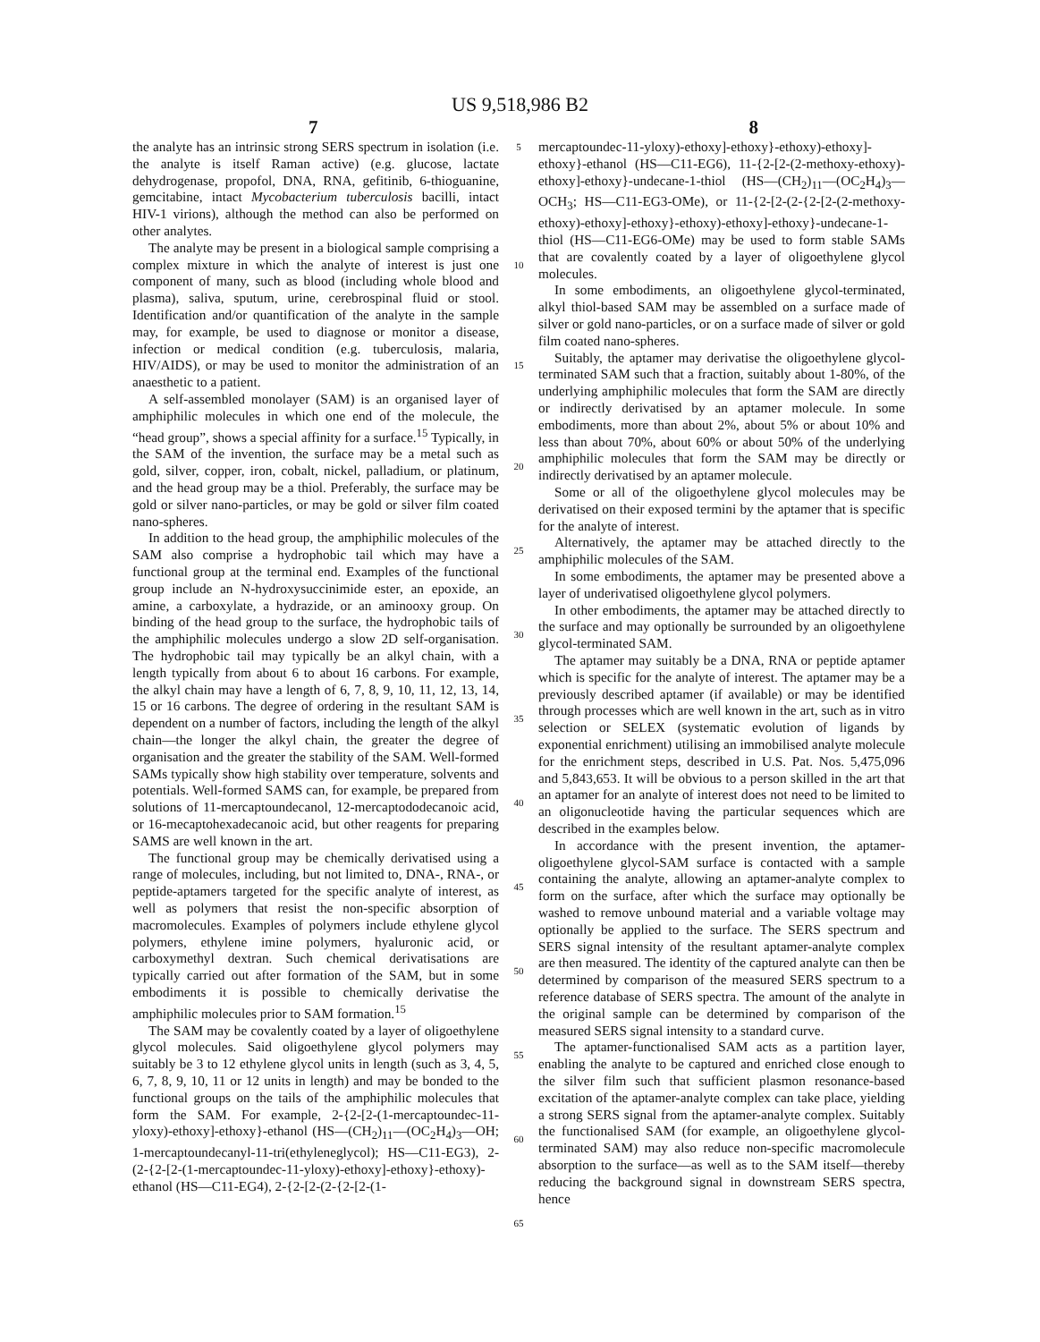US 9,518,986 B2
7 8
the analyte has an intrinsic strong SERS spectrum in isolation (i.e. the analyte is itself Raman active) (e.g. glucose, lactate dehydrogenase, propofol, DNA, RNA, gefitinib, 6-thioguanine, gemcitabine, intact Mycobacterium tuberculosis bacilli, intact HIV-1 virions), although the method can also be performed on other analytes.
The analyte may be present in a biological sample comprising a complex mixture in which the analyte of interest is just one component of many, such as blood (including whole blood and plasma), saliva, sputum, urine, cerebrospinal fluid or stool. Identification and/or quantification of the analyte in the sample may, for example, be used to diagnose or monitor a disease, infection or medical condition (e.g. tuberculosis, malaria, HIV/AIDS), or may be used to monitor the administration of an anaesthetic to a patient.
A self-assembled monolayer (SAM) is an organised layer of amphiphilic molecules in which one end of the molecule, the “head group”, shows a special affinity for a surface.<sup>15</sup> Typically, in the SAM of the invention, the surface may be a metal such as gold, silver, copper, iron, cobalt, nickel, palladium, or platinum, and the head group may be a thiol. Preferably, the surface may be gold or silver nano-particles, or may be gold or silver film coated nano-spheres.
In addition to the head group, the amphiphilic molecules of the SAM also comprise a hydrophobic tail which may have a functional group at the terminal end. Examples of the functional group include an N-hydroxysuccinimide ester, an epoxide, an amine, a carboxylate, a hydrazide, or an aminooxy group. On binding of the head group to the surface, the hydrophobic tails of the amphiphilic molecules undergo a slow 2D self-organisation. The hydrophobic tail may typically be an alkyl chain, with a length typically from about 6 to about 16 carbons. For example, the alkyl chain may have a length of 6, 7, 8, 9, 10, 11, 12, 13, 14, 15 or 16 carbons. The degree of ordering in the resultant SAM is dependent on a number of factors, including the length of the alkyl chain—the longer the alkyl chain, the greater the degree of organisation and the greater the stability of the SAM. Well-formed SAMs typically show high stability over temperature, solvents and potentials. Well-formed SAMS can, for example, be prepared from solutions of 11-mercaptoundecanol, 12-mercaptododecanoic acid, or 16-mecaptohexadecanoic acid, but other reagents for preparing SAMS are well known in the art.
The functional group may be chemically derivatised using a range of molecules, including, but not limited to, DNA-, RNA-, or peptide-aptamers targeted for the specific analyte of interest, as well as polymers that resist the non-specific absorption of macromolecules. Examples of polymers include ethylene glycol polymers, ethylene imine polymers, hyaluronic acid, or carboxymethyl dextran. Such chemical derivatisations are typically carried out after formation of the SAM, but in some embodiments it is possible to chemically derivatise the amphiphilic molecules prior to SAM formation.<sup>15</sup>
The SAM may be covalently coated by a layer of oligoethylene glycol molecules. Said oligoethylene glycol polymers may suitably be 3 to 12 ethylene glycol units in length (such as 3, 4, 5, 6, 7, 8, 9, 10, 11 or 12 units in length) and may be bonded to the functional groups on the tails of the amphiphilic molecules that form the SAM. For example, 2-{2-[2-(1-mercaptoundec-11-yloxy)-ethoxy]-ethoxy}-ethanol (HS—(CH<sub>2</sub>)<sub>11</sub>—(OC<sub>2</sub>H<sub>4</sub>)<sub>3</sub>—OH; 1-mercaptoundecanyl-11-tri(ethyleneglycol); HS—C11-EG3), 2-(2-{2-[2-(1-mercaptoundec-11-yloxy)-ethoxy]-ethoxy}-ethoxy)-ethanol (HS—C11-EG4), 2-{2-[2-(2-{2-[2-(1-
5
10
15
20
25
30
35
40
45
50
55
60
65
mercaptoundec-11-yloxy)-ethoxy]-ethoxy}-ethoxy)-ethoxy]-ethoxy}-ethanol (HS—C11-EG6), 11-{2-[2-(2-methoxy-ethoxy)-ethoxy]-ethoxy}-undecane-1-thiol (HS—(CH<sub>2</sub>)<sub>11</sub>—(OC<sub>2</sub>H<sub>4</sub>)<sub>3</sub>—OCH<sub>3</sub>; HS—C11-EG3-OMe), or 11-{2-[2-(2-{2-[2-(2-methoxy-ethoxy)-ethoxy]-ethoxy}-ethoxy)-ethoxy]-ethoxy}-undecane-1-thiol (HS—C11-EG6-OMe) may be used to form stable SAMs that are covalently coated by a layer of oligoethylene glycol molecules.
In some embodiments, an oligoethylene glycol-terminated, alkyl thiol-based SAM may be assembled on a surface made of silver or gold nano-particles, or on a surface made of silver or gold film coated nano-spheres.
Suitably, the aptamer may derivatise the oligoethylene glycol-terminated SAM such that a fraction, suitably about 1-80%, of the underlying amphiphilic molecules that form the SAM are directly or indirectly derivatised by an aptamer molecule. In some embodiments, more than about 2%, about 5% or about 10% and less than about 70%, about 60% or about 50% of the underlying amphiphilic molecules that form the SAM may be directly or indirectly derivatised by an aptamer molecule.
Some or all of the oligoethylene glycol molecules may be derivatised on their exposed termini by the aptamer that is specific for the analyte of interest.
Alternatively, the aptamer may be attached directly to the amphiphilic molecules of the SAM.
In some embodiments, the aptamer may be presented above a layer of underivatised oligoethylene glycol polymers.
In other embodiments, the aptamer may be attached directly to the surface and may optionally be surrounded by an oligoethylene glycol-terminated SAM.
The aptamer may suitably be a DNA, RNA or peptide aptamer which is specific for the analyte of interest. The aptamer may be a previously described aptamer (if available) or may be identified through processes which are well known in the art, such as in vitro selection or SELEX (systematic evolution of ligands by exponential enrichment) utilising an immobilised analyte molecule for the enrichment steps, described in U.S. Pat. Nos. 5,475,096 and 5,843,653. It will be obvious to a person skilled in the art that an aptamer for an analyte of interest does not need to be limited to an oligonucleotide having the particular sequences which are described in the examples below.
In accordance with the present invention, the aptamer-oligoethylene glycol-SAM surface is contacted with a sample containing the analyte, allowing an aptamer-analyte complex to form on the surface, after which the surface may optionally be washed to remove unbound material and a variable voltage may optionally be applied to the surface. The SERS spectrum and SERS signal intensity of the resultant aptamer-analyte complex are then measured. The identity of the captured analyte can then be determined by comparison of the measured SERS spectrum to a reference database of SERS spectra. The amount of the analyte in the original sample can be determined by comparison of the measured SERS signal intensity to a standard curve.
The aptamer-functionalised SAM acts as a partition layer, enabling the analyte to be captured and enriched close enough to the silver film such that sufficient plasmon resonance-based excitation of the aptamer-analyte complex can take place, yielding a strong SERS signal from the aptamer-analyte complex. Suitably the functionalised SAM (for example, an oligoethylene glycol-terminated SAM) may also reduce non-specific macromolecule absorption to the surface—as well as to the SAM itself—thereby reducing the background signal in downstream SERS spectra, hence